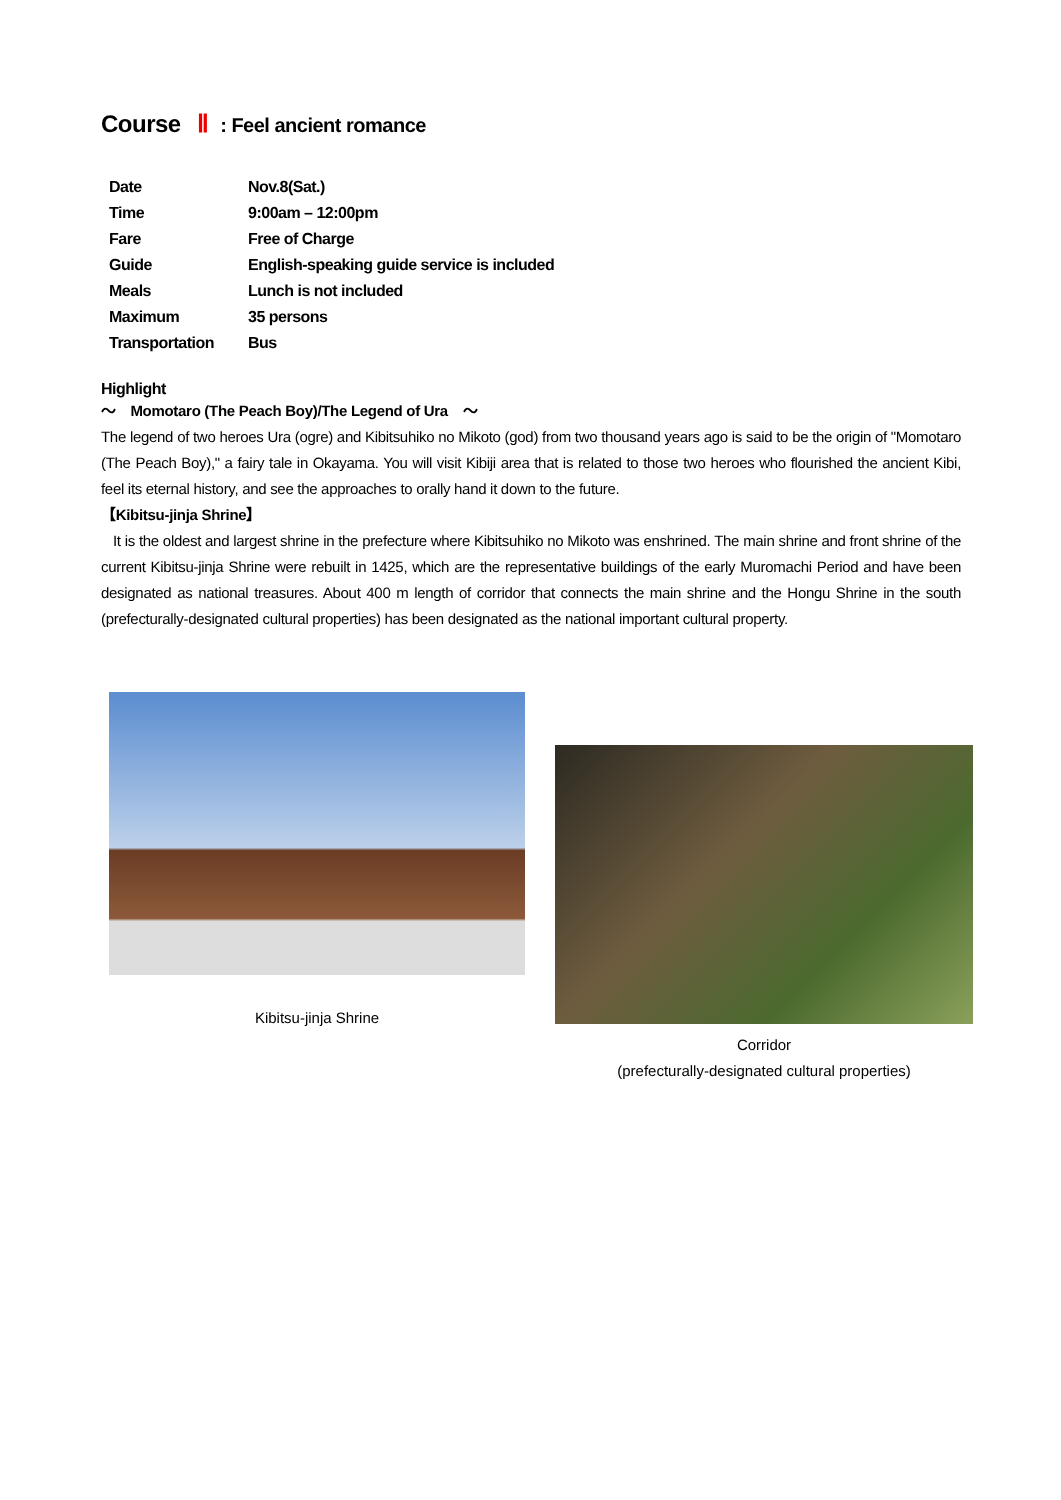Course Ⅱ: Feel ancient romance
| Date | Nov.8(Sat.) |
| Time | 9:00am – 12:00pm |
| Fare | Free of Charge |
| Guide | English-speaking guide service is included |
| Meals | Lunch is not included |
| Maximum | 35 persons |
| Transportation | Bus |
Highlight
～　Momotaro (The Peach Boy)/The Legend of Ura　～
The legend of two heroes Ura (ogre) and Kibitsuhiko no Mikoto (god) from two thousand years ago is said to be the origin of "Momotaro (The Peach Boy)," a fairy tale in Okayama. You will visit Kibiji area that is related to those two heroes who flourished the ancient Kibi, feel its eternal history, and see the approaches to orally hand it down to the future.
【Kibitsu-jinja Shrine】
It is the oldest and largest shrine in the prefecture where Kibitsuhiko no Mikoto was enshrined. The main shrine and front shrine of the current Kibitsu-jinja Shrine were rebuilt in 1425, which are the representative buildings of the early Muromachi Period and have been designated as national treasures. About 400 m length of corridor that connects the main shrine and the Hongu Shrine in the south (prefecturally-designated cultural properties) has been designated as the national important cultural property.
Kibitsu-jinja Shrine
Corridor
(prefecturally-designated cultural properties)